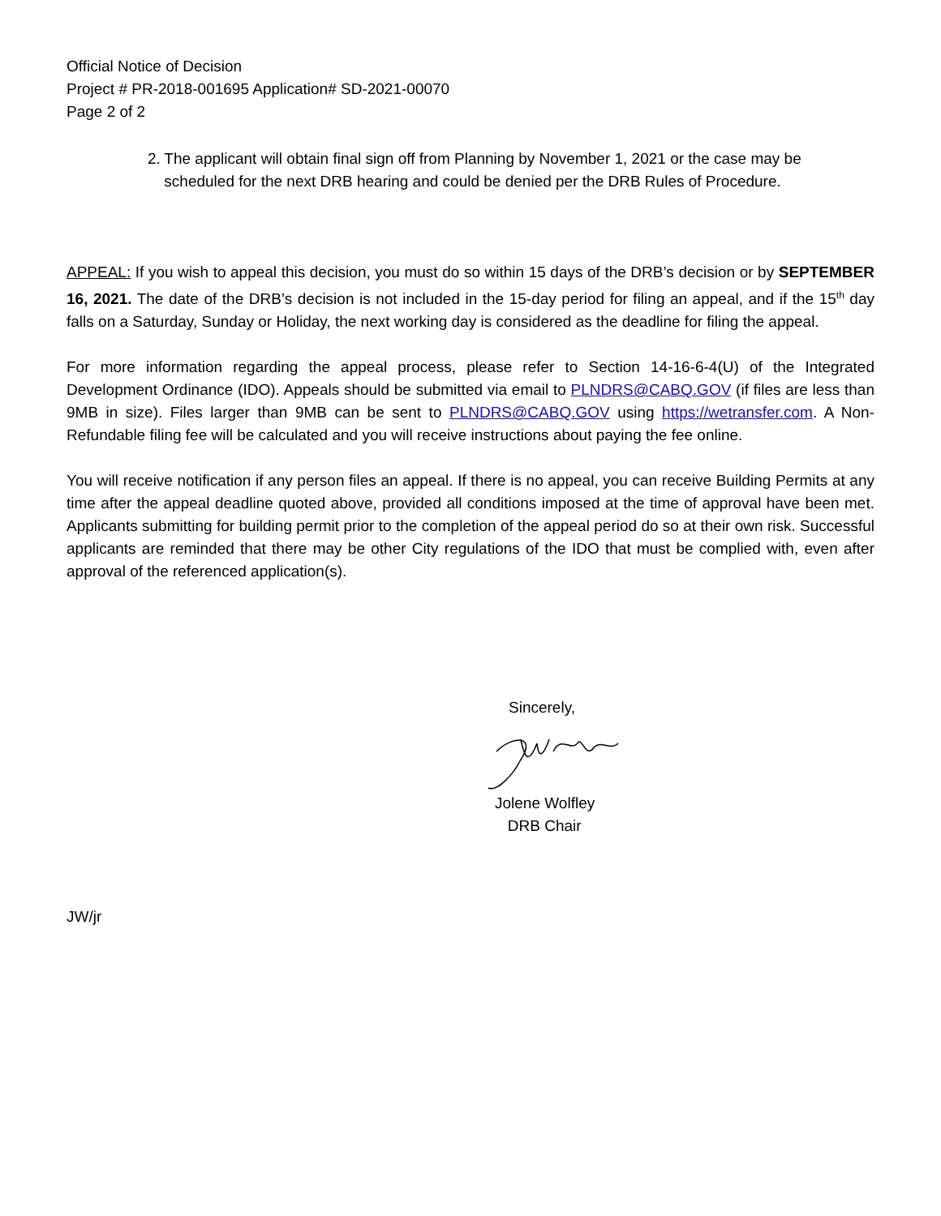Official Notice of Decision
Project # PR-2018-001695 Application# SD-2021-00070
Page 2 of 2
2. The applicant will obtain final sign off from Planning by November 1, 2021 or the case may be scheduled for the next DRB hearing and could be denied per the DRB Rules of Procedure.
APPEAL: If you wish to appeal this decision, you must do so within 15 days of the DRB’s decision or by SEPTEMBER 16, 2021. The date of the DRB’s decision is not included in the 15-day period for filing an appeal, and if the 15<sup>th</sup> day falls on a Saturday, Sunday or Holiday, the next working day is considered as the deadline for filing the appeal.
For more information regarding the appeal process, please refer to Section 14-16-6-4(U) of the Integrated Development Ordinance (IDO). Appeals should be submitted via email to PLNDRS@CABQ.GOV (if files are less than 9MB in size). Files larger than 9MB can be sent to PLNDRS@CABQ.GOV using https://wetransfer.com. A Non-Refundable filing fee will be calculated and you will receive instructions about paying the fee online.
You will receive notification if any person files an appeal. If there is no appeal, you can receive Building Permits at any time after the appeal deadline quoted above, provided all conditions imposed at the time of approval have been met. Applicants submitting for building permit prior to the completion of the appeal period do so at their own risk. Successful applicants are reminded that there may be other City regulations of the IDO that must be complied with, even after approval of the referenced application(s).
Sincerely,
Jolene Wolfley
DRB Chair
JW/jr